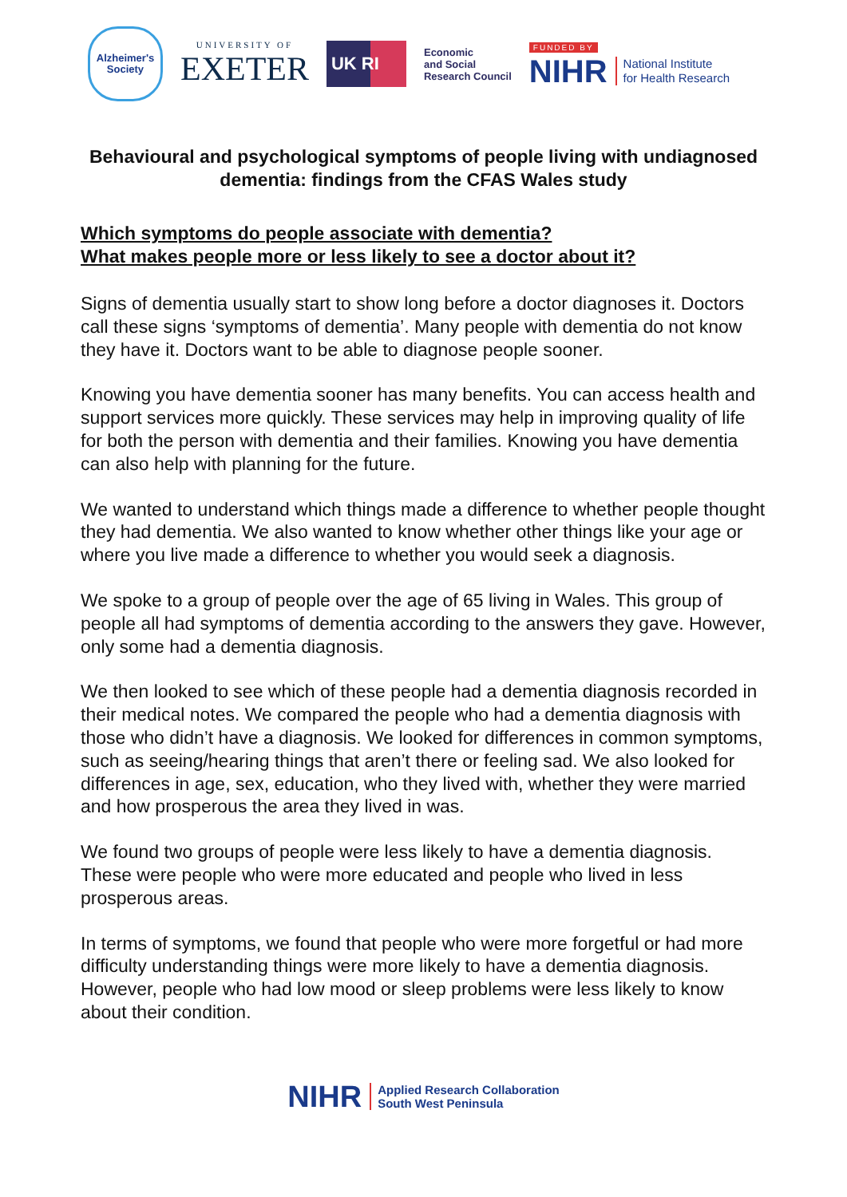Alzheimer's
Society
UNIVERSITY OF
EXETER
UK RI
Economic
and Social
Research Council
FUNDED BY
NIHR National Institute
for Health Research
Behavioural and psychological symptoms of people living with undiagnosed dementia: findings from the CFAS Wales study
Which symptoms do people associate with dementia?
What makes people more or less likely to see a doctor about it?
Signs of dementia usually start to show long before a doctor diagnoses it. Doctors call these signs ‘symptoms of dementia’. Many people with dementia do not know they have it. Doctors want to be able to diagnose people sooner.
Knowing you have dementia sooner has many benefits. You can access health and support services more quickly. These services may help in improving quality of life for both the person with dementia and their families. Knowing you have dementia can also help with planning for the future.
We wanted to understand which things made a difference to whether people thought they had dementia. We also wanted to know whether other things like your age or where you live made a difference to whether you would seek a diagnosis.
We spoke to a group of people over the age of 65 living in Wales. This group of people all had symptoms of dementia according to the answers they gave. However, only some had a dementia diagnosis.
We then looked to see which of these people had a dementia diagnosis recorded in their medical notes. We compared the people who had a dementia diagnosis with those who didn’t have a diagnosis. We looked for differences in common symptoms, such as seeing/hearing things that aren’t there or feeling sad. We also looked for differences in age, sex, education, who they lived with, whether they were married and how prosperous the area they lived in was.
We found two groups of people were less likely to have a dementia diagnosis. These were people who were more educated and people who lived in less prosperous areas.
In terms of symptoms, we found that people who were more forgetful or had more difficulty understanding things were more likely to have a dementia diagnosis. However, people who had low mood or sleep problems were less likely to know about their condition.
NIHR Applied Research Collaboration
South West Peninsula